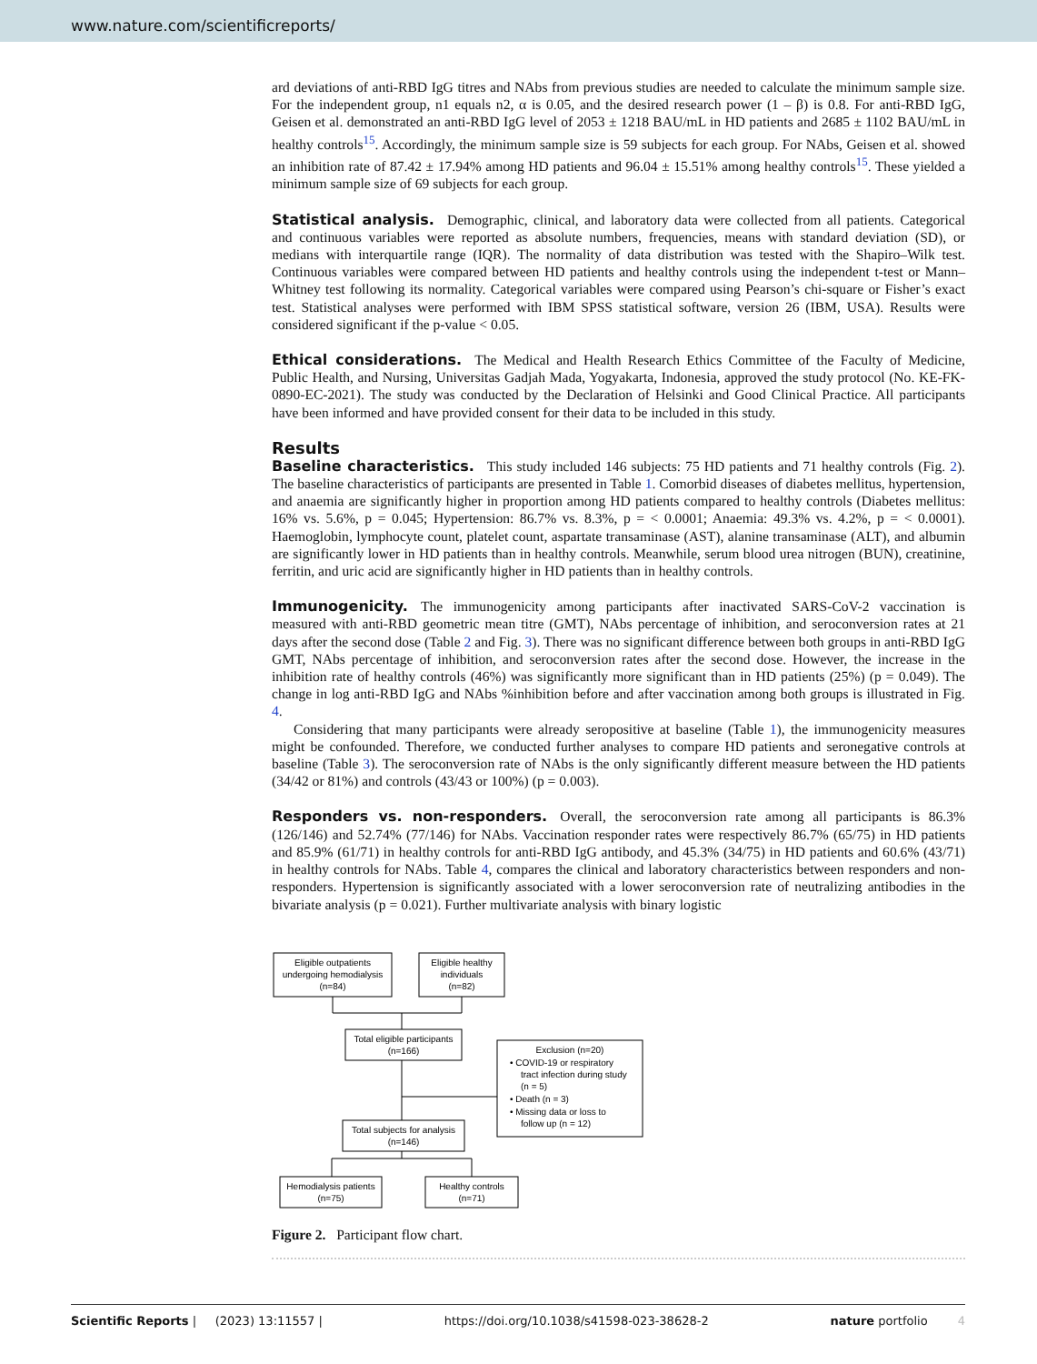www.nature.com/scientificreports/
ard deviations of anti-RBD IgG titres and NAbs from previous studies are needed to calculate the minimum sample size. For the independent group, n1 equals n2, α is 0.05, and the desired research power (1 – β) is 0.8. For anti-RBD IgG, Geisen et al. demonstrated an anti-RBD IgG level of 2053 ± 1218 BAU/mL in HD patients and 2685 ± 1102 BAU/mL in healthy controls<sup>15</sup>. Accordingly, the minimum sample size is 59 subjects for each group. For NAbs, Geisen et al. showed an inhibition rate of 87.42 ± 17.94% among HD patients and 96.04 ± 15.51% among healthy controls<sup>15</sup>. These yielded a minimum sample size of 69 subjects for each group.
Statistical analysis.
Demographic, clinical, and laboratory data were collected from all patients. Categorical and continuous variables were reported as absolute numbers, frequencies, means with standard deviation (SD), or medians with interquartile range (IQR). The normality of data distribution was tested with the Shapiro–Wilk test. Continuous variables were compared between HD patients and healthy controls using the independent t-test or Mann–Whitney test following its normality. Categorical variables were compared using Pearson’s chi-square or Fisher’s exact test. Statistical analyses were performed with IBM SPSS statistical software, version 26 (IBM, USA). Results were considered significant if the p-value < 0.05.
Ethical considerations.
The Medical and Health Research Ethics Committee of the Faculty of Medicine, Public Health, and Nursing, Universitas Gadjah Mada, Yogyakarta, Indonesia, approved the study protocol (No. KE-FK-0890-EC-2021). The study was conducted by the Declaration of Helsinki and Good Clinical Practice. All participants have been informed and have provided consent for their data to be included in this study.
Results
Baseline characteristics.
This study included 146 subjects: 75 HD patients and 71 healthy controls (Fig. 2). The baseline characteristics of participants are presented in Table 1. Comorbid diseases of diabetes mellitus, hypertension, and anaemia are significantly higher in proportion among HD patients compared to healthy controls (Diabetes mellitus: 16% vs. 5.6%, p = 0.045; Hypertension: 86.7% vs. 8.3%, p = < 0.0001; Anaemia: 49.3% vs. 4.2%, p = < 0.0001). Haemoglobin, lymphocyte count, platelet count, aspartate transaminase (AST), alanine transaminase (ALT), and albumin are significantly lower in HD patients than in healthy controls. Meanwhile, serum blood urea nitrogen (BUN), creatinine, ferritin, and uric acid are significantly higher in HD patients than in healthy controls.
Immunogenicity.
The immunogenicity among participants after inactivated SARS-CoV-2 vaccination is measured with anti-RBD geometric mean titre (GMT), NAbs percentage of inhibition, and seroconversion rates at 21 days after the second dose (Table 2 and Fig. 3). There was no significant difference between both groups in anti-RBD IgG GMT, NAbs percentage of inhibition, and seroconversion rates after the second dose. However, the increase in the inhibition rate of healthy controls (46%) was significantly more significant than in HD patients (25%) (p = 0.049). The change in log anti-RBD IgG and NAbs %inhibition before and after vaccination among both groups is illustrated in Fig. 4.
Considering that many participants were already seropositive at baseline (Table 1), the immunogenicity measures might be confounded. Therefore, we conducted further analyses to compare HD patients and seronegative controls at baseline (Table 3). The seroconversion rate of NAbs is the only significantly different measure between the HD patients (34/42 or 81%) and controls (43/43 or 100%) (p = 0.003).
Responders vs. non-responders.
Overall, the seroconversion rate among all participants is 86.3% (126/146) and 52.74% (77/146) for NAbs. Vaccination responder rates were respectively 86.7% (65/75) in HD patients and 85.9% (61/71) in healthy controls for anti-RBD IgG antibody, and 45.3% (34/75) in HD patients and 60.6% (43/71) in healthy controls for NAbs. Table 4, compares the clinical and laboratory characteristics between responders and non-responders. Hypertension is significantly associated with a lower seroconversion rate of neutralizing antibodies in the bivariate analysis (p = 0.021). Further multivariate analysis with binary logistic
Eligible outpatients
undergoing hemodialysis
(n=84)
Eligible healthy
individuals
(n=82)
Total eligible participants
(n=166)
Exclusion (n=20)
• COVID-19 or respiratory
tract infection during study
(n = 5)
• Death (n = 3)
• Missing data or loss to
follow up (n = 12)
Total subjects for analysis
(n=146)
Hemodialysis patients
(n=75)
Healthy controls
(n=71)
Figure 2. Participant flow chart.
Scientific Reports | (2023) 13:11557 | https://doi.org/10.1038/s41598-023-38628-2 nature portfolio 4